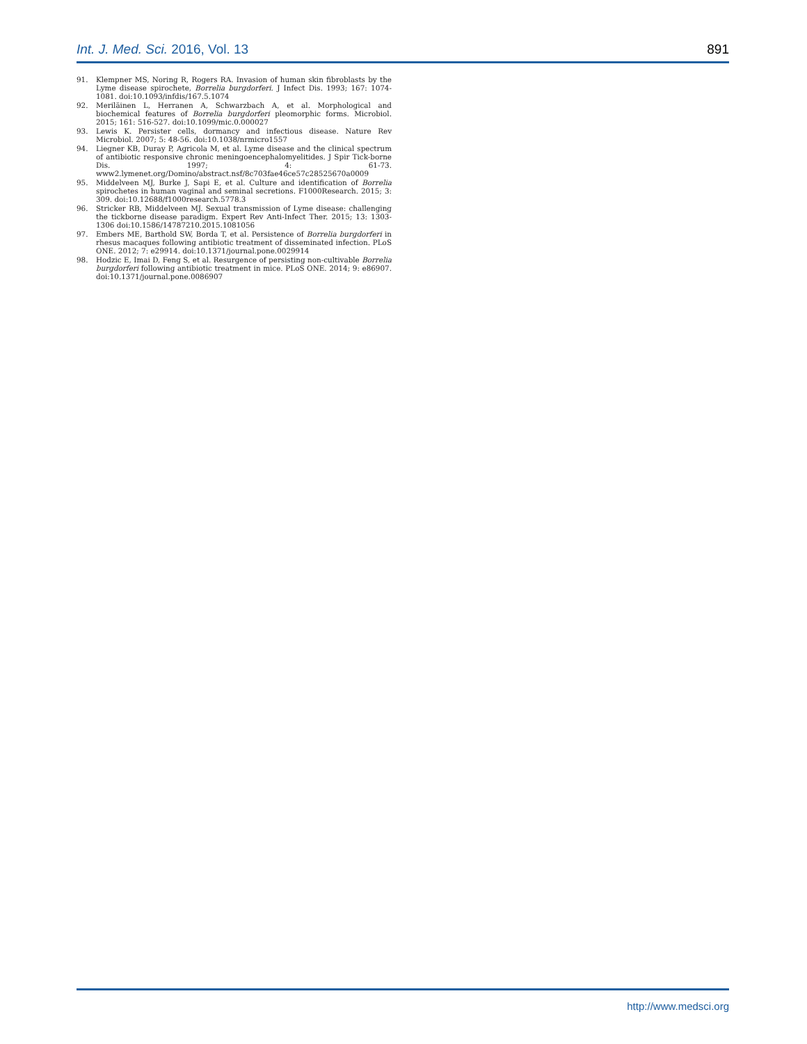Int. J. Med. Sci. 2016, Vol. 13 891
91. Klempner MS, Noring R, Rogers RA. Invasion of human skin fibroblasts by the Lyme disease spirochete, Borrelia burgdorferi. J Infect Dis. 1993; 167: 1074-1081. doi:10.1093/infdis/167.5.1074
92. Meriläinen L, Herranen A, Schwarzbach A, et al. Morphological and biochemical features of Borrelia burgdorferi pleomorphic forms. Microbiol. 2015; 161: 516-527. doi:10.1099/mic.0.000027
93. Lewis K. Persister cells, dormancy and infectious disease. Nature Rev Microbiol. 2007; 5: 48-56. doi:10.1038/nrmicro1557
94. Liegner KB, Duray P, Agricola M, et al. Lyme disease and the clinical spectrum of antibiotic responsive chronic meningoencephalomyelitides. J Spir Tick-borne Dis. 1997; 4: 61-73. www2.lymenet.org/Domino/abstract.nsf/8c703fae46ce57c28525670a0009
95. Middelveen MJ, Burke J, Sapi E, et al. Culture and identification of Borrelia spirochetes in human vaginal and seminal secretions. F1000Research. 2015; 3: 309. doi:10.12688/f1000research.5778.3
96. Stricker RB, Middelveen MJ. Sexual transmission of Lyme disease: challenging the tickborne disease paradigm. Expert Rev Anti-Infect Ther. 2015; 13: 1303-1306 doi:10.1586/14787210.2015.1081056
97. Embers ME, Barthold SW, Borda T, et al. Persistence of Borrelia burgdorferi in rhesus macaques following antibiotic treatment of disseminated infection. PLoS ONE. 2012; 7: e29914. doi:10.1371/journal.pone.0029914
98. Hodzic E, Imai D, Feng S, et al. Resurgence of persisting non-cultivable Borrelia burgdorferi following antibiotic treatment in mice. PLoS ONE. 2014; 9: e86907. doi:10.1371/journal.pone.0086907
http://www.medsci.org